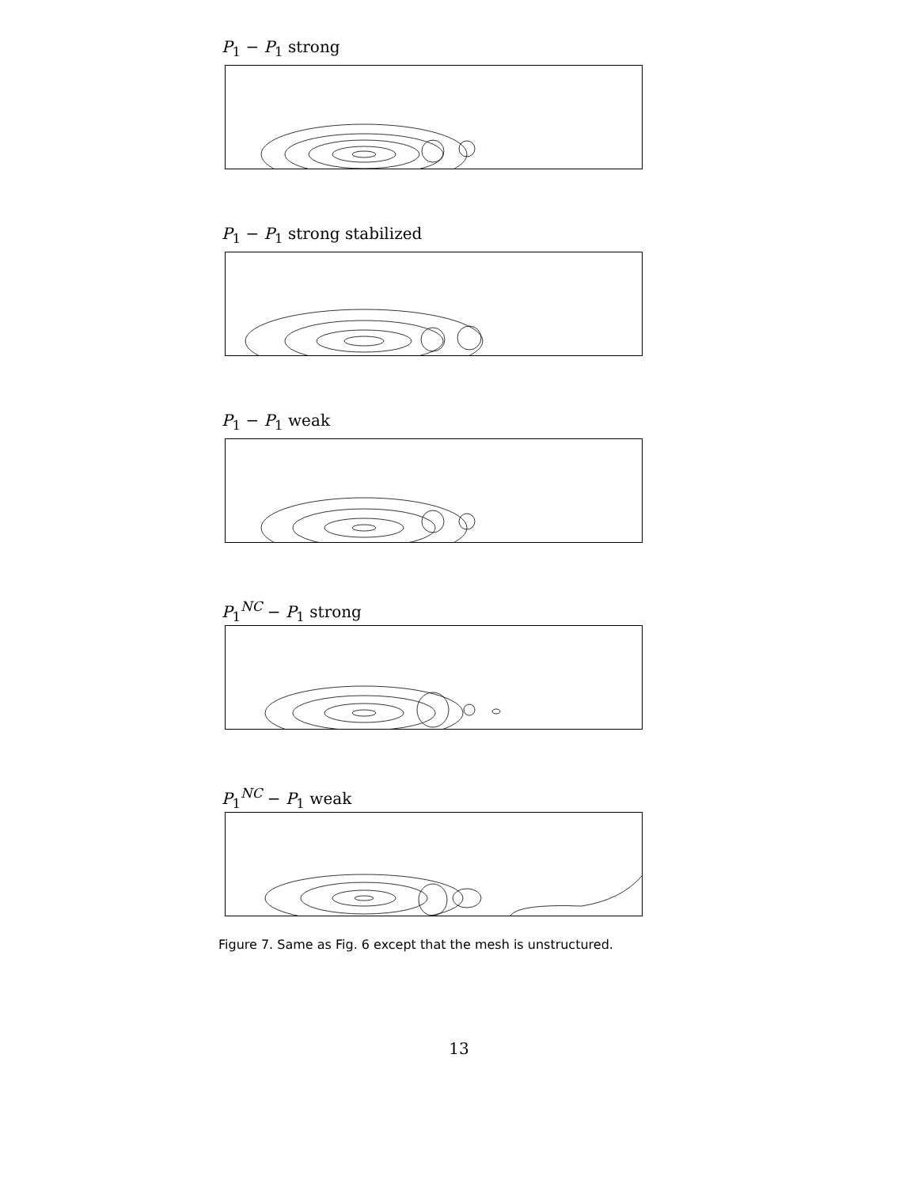P<sub>1</sub> − P<sub>1</sub> strong
P<sub>1</sub> − P<sub>1</sub> strong stabilized
P<sub>1</sub> − P<sub>1</sub> weak
P<sub>1</sub><sup>NC</sup> − P<sub>1</sub> strong
P<sub>1</sub><sup>NC</sup> − P<sub>1</sub> weak
Figure 7. Same as Fig. 6 except that the mesh is unstructured.
13